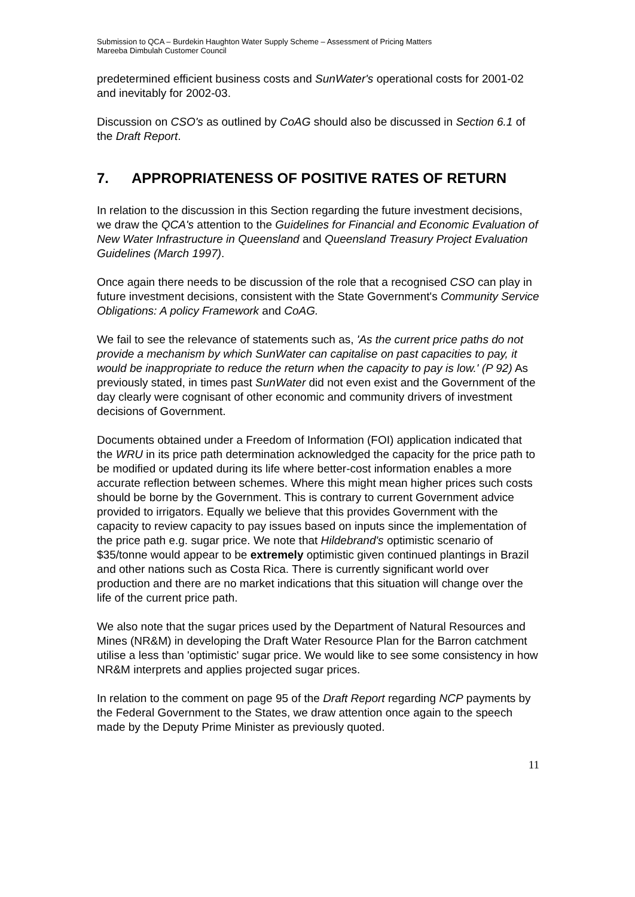Submission to QCA – Burdekin Haughton Water Supply Scheme – Assessment of Pricing Matters
Mareeba Dimbulah Customer Council
predetermined efficient business costs and SunWater's operational costs for 2001-02 and inevitably for 2002-03.
Discussion on CSO's as outlined by CoAG should also be discussed in Section 6.1 of the Draft Report.
7. APPROPRIATENESS OF POSITIVE RATES OF RETURN
In relation to the discussion in this Section regarding the future investment decisions, we draw the QCA's attention to the Guidelines for Financial and Economic Evaluation of New Water Infrastructure in Queensland and Queensland Treasury Project Evaluation Guidelines (March 1997).
Once again there needs to be discussion of the role that a recognised CSO can play in future investment decisions, consistent with the State Government's Community Service Obligations: A policy Framework and CoAG.
We fail to see the relevance of statements such as, 'As the current price paths do not provide a mechanism by which SunWater can capitalise on past capacities to pay, it would be inappropriate to reduce the return when the capacity to pay is low.' (P 92) As previously stated, in times past SunWater did not even exist and the Government of the day clearly were cognisant of other economic and community drivers of investment decisions of Government.
Documents obtained under a Freedom of Information (FOI) application indicated that the WRU in its price path determination acknowledged the capacity for the price path to be modified or updated during its life where better-cost information enables a more accurate reflection between schemes. Where this might mean higher prices such costs should be borne by the Government. This is contrary to current Government advice provided to irrigators. Equally we believe that this provides Government with the capacity to review capacity to pay issues based on inputs since the implementation of the price path e.g. sugar price. We note that Hildebrand's optimistic scenario of $35/tonne would appear to be extremely optimistic given continued plantings in Brazil and other nations such as Costa Rica. There is currently significant world over production and there are no market indications that this situation will change over the life of the current price path.
We also note that the sugar prices used by the Department of Natural Resources and Mines (NR&M) in developing the Draft Water Resource Plan for the Barron catchment utilise a less than 'optimistic' sugar price. We would like to see some consistency in how NR&M interprets and applies projected sugar prices.
In relation to the comment on page 95 of the Draft Report regarding NCP payments by the Federal Government to the States, we draw attention once again to the speech made by the Deputy Prime Minister as previously quoted.
11